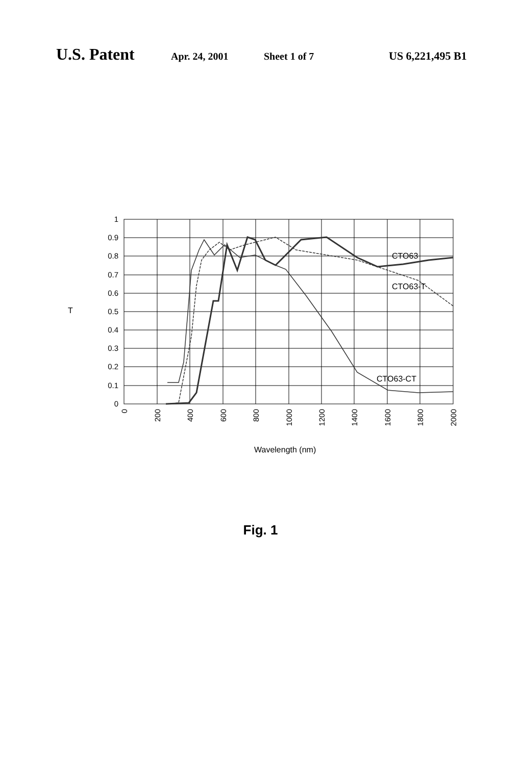U.S. Patent Apr. 24, 2001 Sheet 1 of 7 US 6,221,495 B1
1
0.9
0.8
0.7
0.6
0.5
0.4
0.3
0.2
0.1
0
T
0
200
400
600
800
1000
1200
1400
1600
1800
2000
CTO63
CTO63-T
CTO63-CT
Wavelength (nm)
Fig. 1